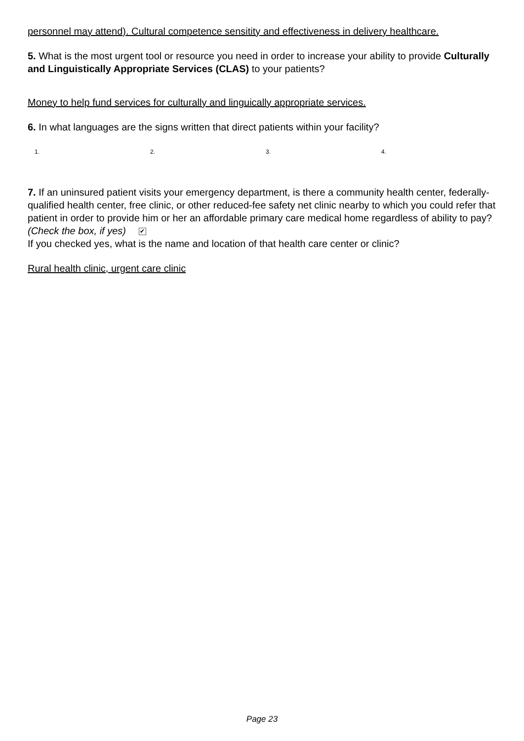personnel may attend). Cultural competence sensitity and effectiveness in delivery healthcare.
5. What is the most urgent tool or resource you need in order to increase your ability to provide Culturally and Linguistically Appropriate Services (CLAS) to your patients?
Money to help fund services for culturally and linguically appropriate services.
6. In what languages are the signs written that direct patients within your facility?
1. 2. 3. 4.
7. If an uninsured patient visits your emergency department, is there a community health center, federally-qualified health center, free clinic, or other reduced-fee safety net clinic nearby to which you could refer that patient in order to provide him or her an affordable primary care medical home regardless of ability to pay? (Check the box, if yes) ✔
If you checked yes, what is the name and location of that health care center or clinic?
Rural health clinic, urgent care clinic
Page 23